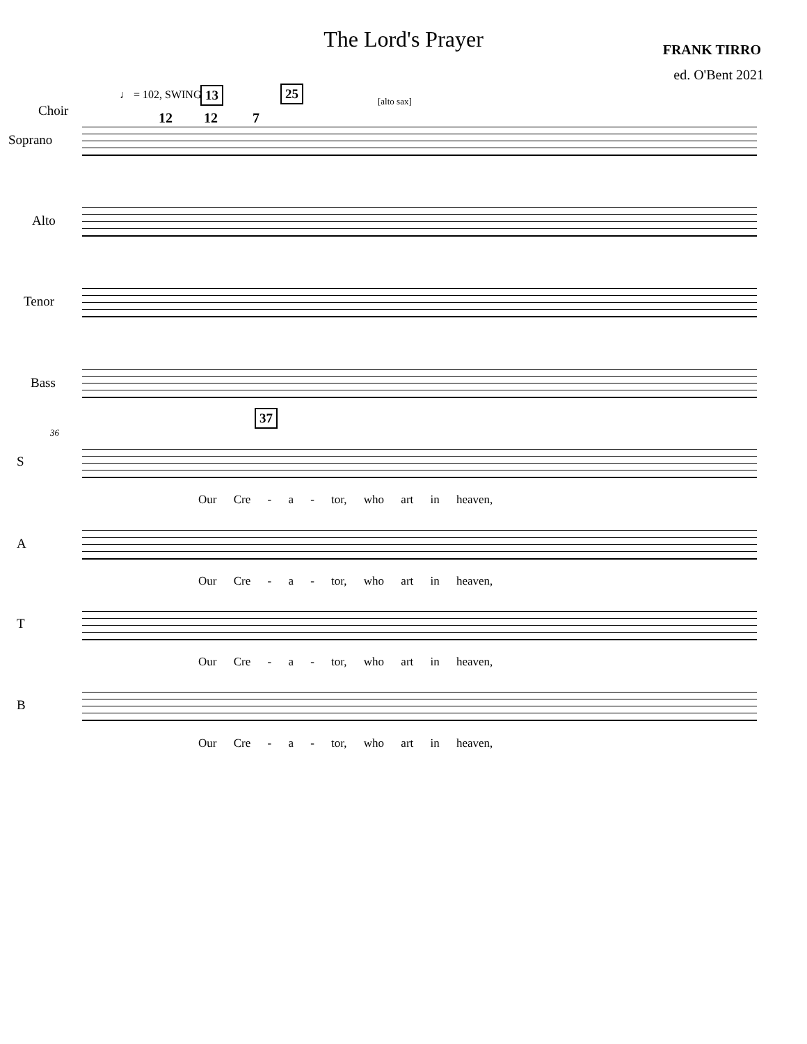The Lord's Prayer
FRANK TIRRO
ed. O'Bent 2021
♩ = 102, SWING 13 25
[alto sax]
Choir
Soprano
Alto
Tenor
Bass
12 12 7
37
36
S
Our Cre - a - tor, who art in heaven,
A
Our Cre - a - tor, who art in heaven,
T
Our Cre - a - tor, who art in heaven,
B
Our Cre - a - tor, who art in heaven,